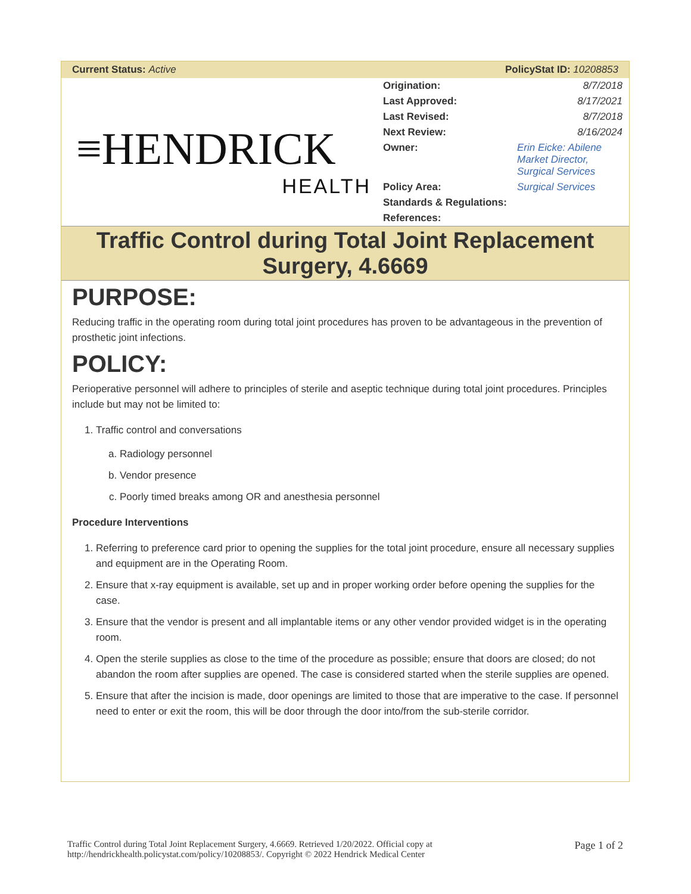Current Status: Active PolicyStat ID: 10208853
≡HENDRICK
HEALTH
| Origination: | 8/7/2018 |
| Last Approved: | 8/17/2021 |
| Last Revised: | 8/7/2018 |
| Next Review: | 8/16/2024 |
| Owner: | Erin Eicke: Abilene Market Director, Surgical Services |
| Policy Area: | Surgical Services |
| Standards & Regulations: | |
| References: | |
Traffic Control during Total Joint Replacement Surgery, 4.6669
PURPOSE:
Reducing traffic in the operating room during total joint procedures has proven to be advantageous in the prevention of prosthetic joint infections.
POLICY:
Perioperative personnel will adhere to principles of sterile and aseptic technique during total joint procedures. Principles include but may not be limited to:
1. Traffic control and conversations
a. Radiology personnel
b. Vendor presence
c. Poorly timed breaks among OR and anesthesia personnel
Procedure Interventions
1. Referring to preference card prior to opening the supplies for the total joint procedure, ensure all necessary supplies and equipment are in the Operating Room.
2. Ensure that x-ray equipment is available, set up and in proper working order before opening the supplies for the case.
3. Ensure that the vendor is present and all implantable items or any other vendor provided widget is in the operating room.
4. Open the sterile supplies as close to the time of the procedure as possible; ensure that doors are closed; do not abandon the room after supplies are opened. The case is considered started when the sterile supplies are opened.
5. Ensure that after the incision is made, door openings are limited to those that are imperative to the case. If personnel need to enter or exit the room, this will be door through the door into/from the sub-sterile corridor.
Traffic Control during Total Joint Replacement Surgery, 4.6669. Retrieved 1/20/2022. Official copy at
http://hendrickhealth.policystat.com/policy/10208853/. Copyright © 2022 Hendrick Medical Center Page 1 of 2